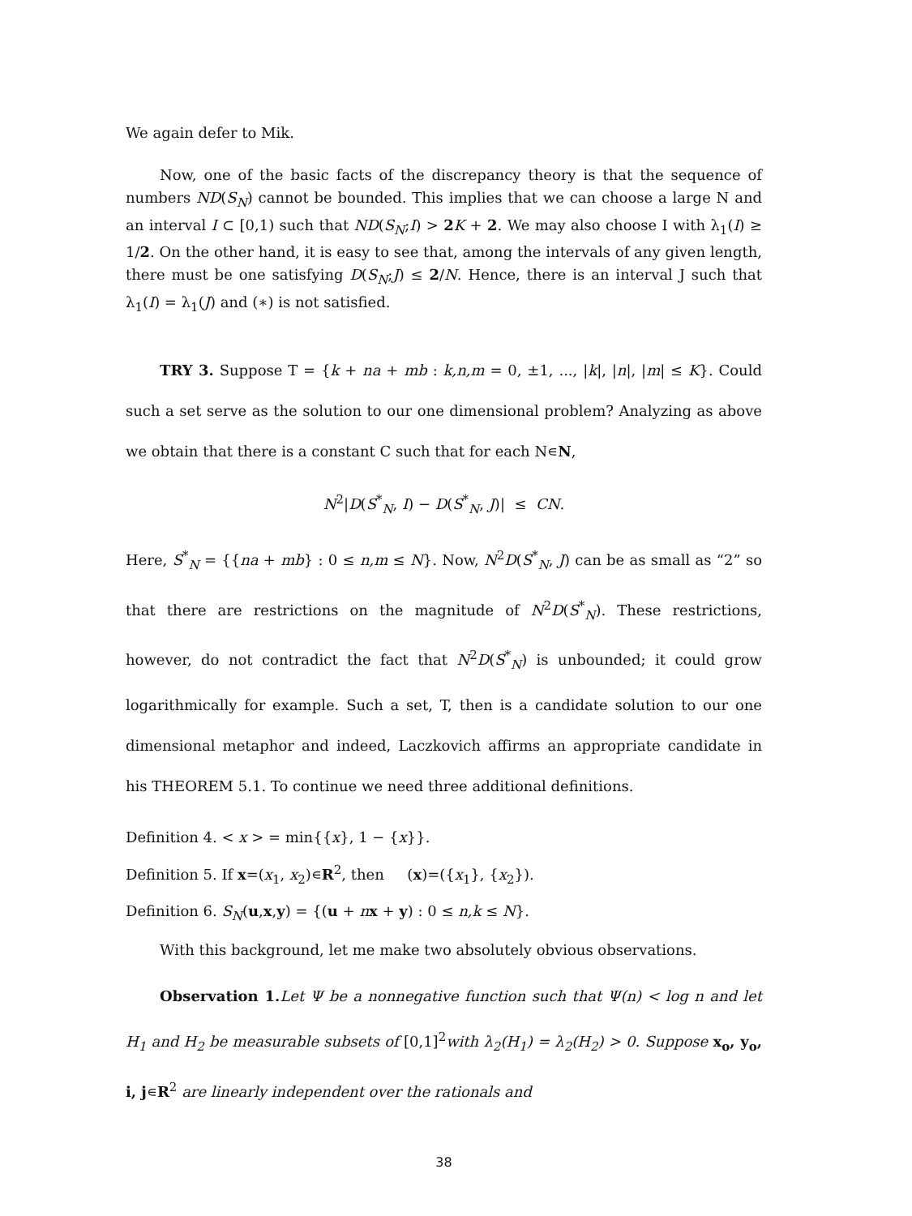We again defer to Mik.
Now, one of the basic facts of the discrepancy theory is that the sequence of numbers ND(S<sub>N</sub>) cannot be bounded. This implies that we can choose a large N and an interval I ⊂ [0,1) such that ND(S<sub>N</sub>;I) > 2 K + 2. We may also choose I with λ<sub>1</sub>(I) ≥ 1/2. On the other hand, it is easy to see that, among the intervals of any given length, there must be one satisfying D(S<sub>N</sub>;J) ≤ 2/N. Hence, there is an interval J such that λ<sub>1</sub>(I) = λ<sub>1</sub>(J) and (∗) is not satisfied.
TRY 3. Suppose T = {k + na + mb : k,n,m = 0, ±1, ..., |k|, |n|, |m| ≤ K}. Could such a set serve as the solution to our one dimensional problem? Analyzing as above we obtain that there is a constant C such that for each N∊N,
N<sup>2</sup>|D(S<sup>*</sup><sub>N</sub>, I) − D(S<sup>*</sup><sub>N</sub>, J)| ≤ CN.
Here, S<sup>*</sup><sub>N</sub> = {{na + mb} : 0 ≤ n,m ≤ N}. Now, N<sup>2</sup>D(S<sup>*</sup><sub>N</sub>, J) can be as small as “2” so that there are restrictions on the magnitude of N<sup>2</sup>D(S<sup>*</sup><sub>N</sub>). These restrictions, however, do not contradict the fact that N<sup>2</sup>D(S<sup>*</sup><sub>N</sub>) is unbounded; it could grow logarithmically for example. Such a set, T, then is a candidate solution to our one dimensional metaphor and indeed, Laczkovich affirms an appropriate candidate in his THEOREM 5.1. To continue we need three additional definitions.
Definition 4. < x > = min{{x}, 1 − {x}}.
Definition 5. If x=(x<sub>1</sub>, x<sub>2</sub>)∊R<sup>2</sup>, then (x)=({x<sub>1</sub>}, {x<sub>2</sub>}).
Definition 6. S<sub>N</sub>(u,x,y) = {(u + nx + y) : 0 ≤ n,k ≤ N}.
With this background, let me make two absolutely obvious observations.
Observation 1. Let Ψ be a nonnegative function such that Ψ(n) < log n and let H<sub>1</sub> and H<sub>2</sub> be measurable subsets of [0,1]<sup>2</sup>with λ<sub>2</sub>(H<sub>1</sub>) = λ<sub>2</sub>(H<sub>2</sub>) > 0. Suppose x<sub>o</sub>, y<sub>o</sub>, i, j∊R<sup>2</sup> are linearly independent over the rationals and
38